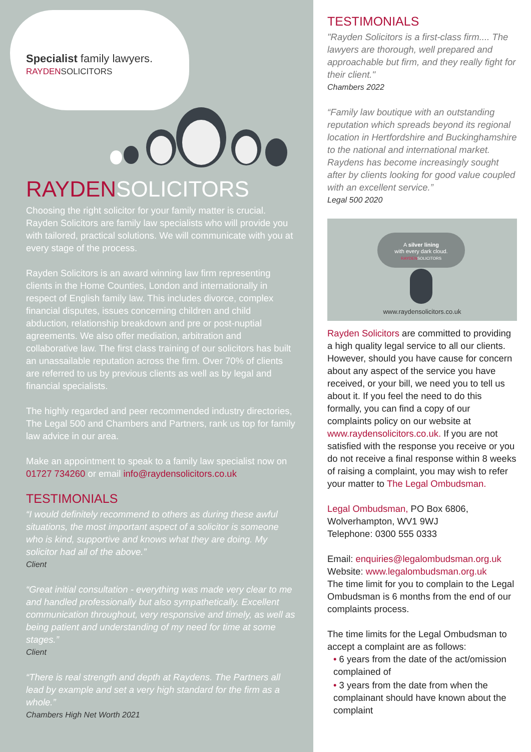Specialist family lawyers.
RAYDENSOLICITORS
RAYDENSOLICITORS
Choosing the right solicitor for your family matter is crucial. Rayden Solicitors are family law specialists who will provide you with tailored, practical solutions. We will communicate with you at every stage of the process.
Rayden Solicitors is an award winning law firm representing clients in the Home Counties, London and internationally in respect of English family law. This includes divorce, complex financial disputes, issues concerning children and child abduction, relationship breakdown and pre or post-nuptial agreements. We also offer mediation, arbitration and collaborative law. The first class training of our solicitors has built an unassailable reputation across the firm. Over 70% of clients are referred to us by previous clients as well as by legal and financial specialists.
The highly regarded and peer recommended industry directories, The Legal 500 and Chambers and Partners, rank us top for family law advice in our area.
Make an appointment to speak to a family law specialist now on 01727 734260 or email info@raydensolicitors.co.uk
TESTIMONIALS
“I would definitely recommend to others as during these awful situations, the most important aspect of a solicitor is someone who is kind, supportive and knows what they are doing. My solicitor had all of the above.”
Client
“Great initial consultation - everything was made very clear to me and handled professionally but also sympathetically. Excellent communication throughout, very responsive and timely, as well as being patient and understanding of my need for time at some stages.”
Client
“There is real strength and depth at Raydens. The Partners all lead by example and set a very high standard for the firm as a whole.”
Chambers High Net Worth 2021
TESTIMONIALS
"Rayden Solicitors is a first-class firm.... The lawyers are thorough, well prepared and approachable but firm, and they really fight for their client."
Chambers 2022
“Family law boutique with an outstanding reputation which spreads beyond its regional location in Hertfordshire and Buckinghamshire to the national and international market. Raydens has become increasingly sought after by clients looking for good value coupled with an excellent service.”
Legal 500 2020
A silver lining
with every dark cloud.
RAYDEN SOLICITORS
www.raydensolicitors.co.uk
Rayden Solicitors are committed to providing a high quality legal service to all our clients. However, should you have cause for concern about any aspect of the service you have received, or your bill, we need you to tell us about it. If you feel the need to do this formally, you can find a copy of our complaints policy on our website at www.raydensolicitors.co.uk. If you are not satisfied with the response you receive or you do not receive a final response within 8 weeks of raising a complaint, you may wish to refer your matter to The Legal Ombudsman.
Legal Ombudsman, PO Box 6806, Wolverhampton, WV1 9WJ
Telephone: 0300 555 0333
Email: enquiries@legalombudsman.org.uk
Website: www.legalombudsman.org.uk
The time limit for you to complain to the Legal Ombudsman is 6 months from the end of our complaints process.
The time limits for the Legal Ombudsman to accept a complaint are as follows:
• 6 years from the date of the act/omission complained of
• 3 years from the date from when the complainant should have known about the complaint